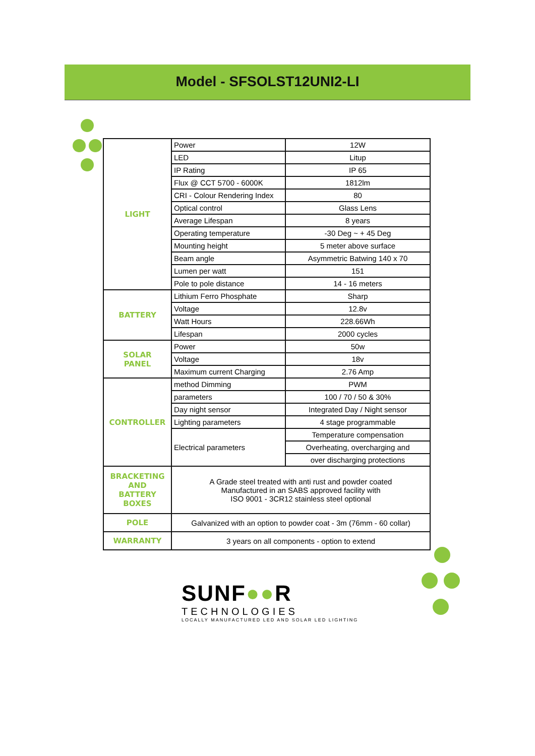Model - SFSOLST12UNI2-LI
| LIGHT | Power | 12W |
| | LED | Litup |
| | IP Rating | IP 65 |
| | Flux @ CCT 5700 - 6000K | 1812lm |
| | CRI - Colour Rendering Index | 80 |
| | Optical control | Glass Lens |
| | Average Lifespan | 8 years |
| | Operating temperature | -30 Deg ~ + 45 Deg |
| | Mounting height | 5 meter above surface |
| | Beam angle | Asymmetric Batwing 140 x 70 |
| | Lumen per watt | 151 |
| | Pole to pole distance | 14 - 16 meters |
| BATTERY | Lithium Ferro Phosphate | Sharp |
| | Voltage | 12.8v |
| | Watt Hours | 228.66Wh |
| | Lifespan | 2000 cycles |
| SOLAR PANEL | Power | 50w |
| | Voltage | 18v |
| | Maximum current Charging | 2.76 Amp |
| CONTROLLER | method Dimming | PWM |
| | parameters | 100 / 70 / 50 & 30% |
| | Day night sensor | Integrated Day / Night sensor |
| | Lighting parameters | 4 stage programmable |
| | Electrical parameters | Temperature compensation |
| | | Overheating, overcharging and |
| | | over discharging protections |
| BRACKETING AND BATTERY BOXES | A Grade steel treated with anti rust and powder coated Manufactured in an SABS approved facility with ISO 9001 - 3CR12 stainless steel optional | |
| POLE | Galvanized with an option to powder coat - 3m (76mm - 60 collar) | |
| WARRANTY | 3 years on all components - option to extend | |
SUNF●●R
TECHNOLOGIES
LOCALLY MANUFACTURED LED AND SOLAR LED LIGHTING